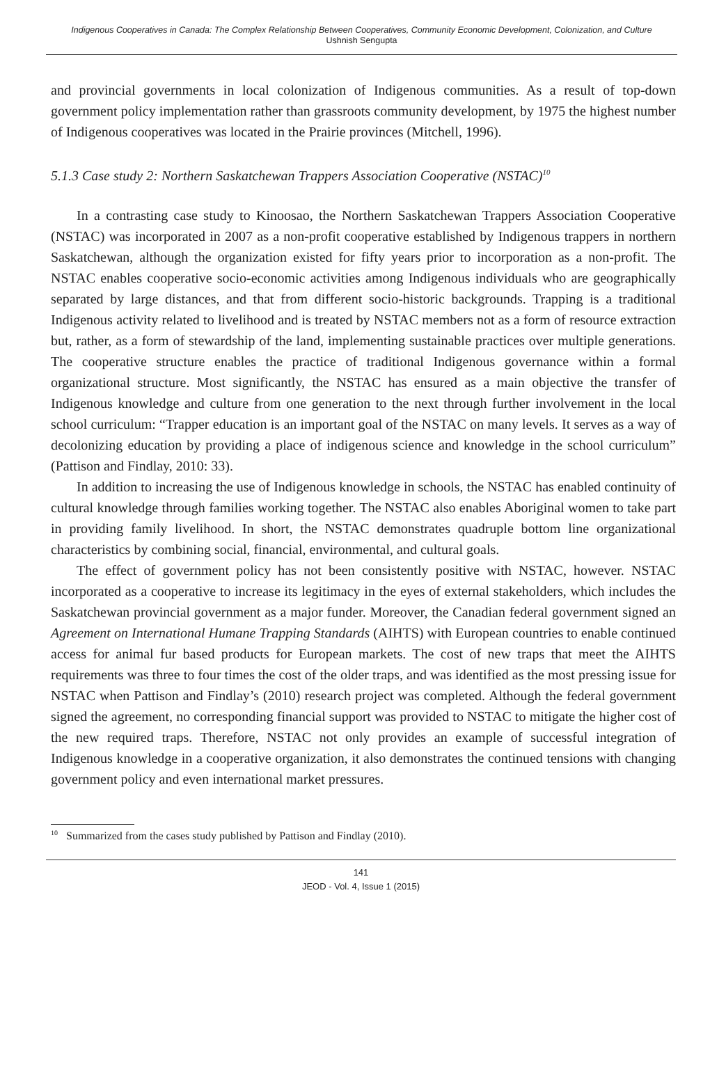Indigenous Cooperatives in Canada: The Complex Relationship Between Cooperatives, Community Economic Development, Colonization, and Culture
Ushnish Sengupta
and provincial governments in local colonization of Indigenous communities. As a result of top-down government policy implementation rather than grassroots community development, by 1975 the highest number of Indigenous cooperatives was located in the Prairie provinces (Mitchell, 1996).
5.1.3 Case study 2: Northern Saskatchewan Trappers Association Cooperative (NSTAC)<sup>10</sup>
In a contrasting case study to Kinoosao, the Northern Saskatchewan Trappers Association Cooperative (NSTAC) was incorporated in 2007 as a non-profit cooperative established by Indigenous trappers in northern Saskatchewan, although the organization existed for fifty years prior to incorporation as a non-profit. The NSTAC enables cooperative socio-economic activities among Indigenous individuals who are geographically separated by large distances, and that from different socio-historic backgrounds. Trapping is a traditional Indigenous activity related to livelihood and is treated by NSTAC members not as a form of resource extraction but, rather, as a form of stewardship of the land, implementing sustainable practices over multiple generations. The cooperative structure enables the practice of traditional Indigenous governance within a formal organizational structure. Most significantly, the NSTAC has ensured as a main objective the transfer of Indigenous knowledge and culture from one generation to the next through further involvement in the local school curriculum: “Trapper education is an important goal of the NSTAC on many levels. It serves as a way of decolonizing education by providing a place of indigenous science and knowledge in the school curriculum” (Pattison and Findlay, 2010: 33).
In addition to increasing the use of Indigenous knowledge in schools, the NSTAC has enabled continuity of cultural knowledge through families working together. The NSTAC also enables Aboriginal women to take part in providing family livelihood. In short, the NSTAC demonstrates quadruple bottom line organizational characteristics by combining social, financial, environmental, and cultural goals.
The effect of government policy has not been consistently positive with NSTAC, however. NSTAC incorporated as a cooperative to increase its legitimacy in the eyes of external stakeholders, which includes the Saskatchewan provincial government as a major funder. Moreover, the Canadian federal government signed an Agreement on International Humane Trapping Standards (AIHTS) with European countries to enable continued access for animal fur based products for European markets. The cost of new traps that meet the AIHTS requirements was three to four times the cost of the older traps, and was identified as the most pressing issue for NSTAC when Pattison and Findlay’s (2010) research project was completed. Although the federal government signed the agreement, no corresponding financial support was provided to NSTAC to mitigate the higher cost of the new required traps. Therefore, NSTAC not only provides an example of successful integration of Indigenous knowledge in a cooperative organization, it also demonstrates the continued tensions with changing government policy and even international market pressures.
<sup>10</sup> Summarized from the cases study published by Pattison and Findlay (2010).
141
JEOD - Vol. 4, Issue 1 (2015)